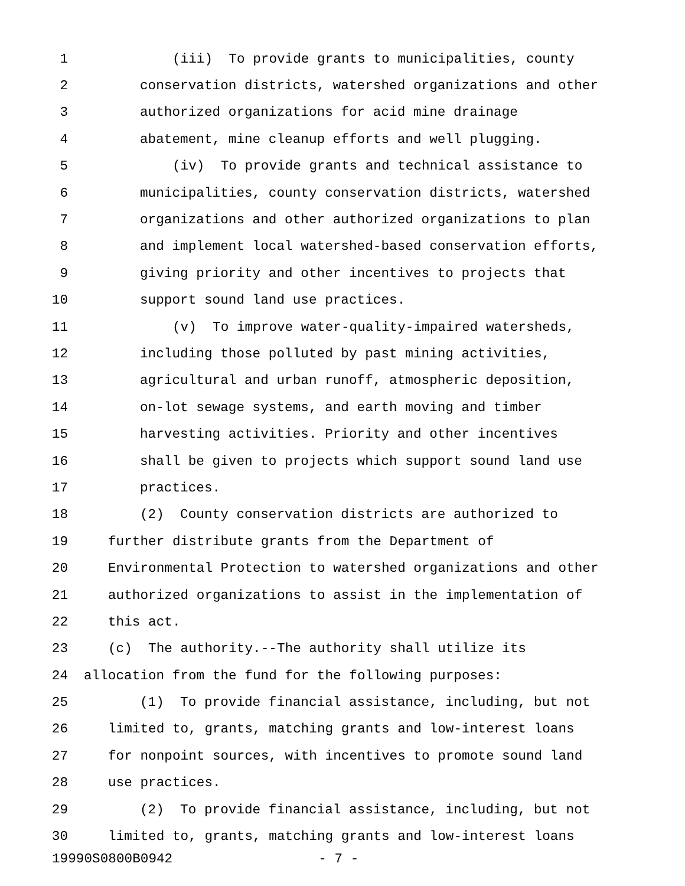1 (iii) To provide grants to municipalities, county
2 conservation districts, watershed organizations and other
3 authorized organizations for acid mine drainage
4 abatement, mine cleanup efforts and well plugging.
5 (iv) To provide grants and technical assistance to
6 municipalities, county conservation districts, watershed
7 organizations and other authorized organizations to plan
8 and implement local watershed-based conservation efforts,
9 giving priority and other incentives to projects that
10 support sound land use practices.
11 (v) To improve water-quality-impaired watersheds,
12 including those polluted by past mining activities,
13 agricultural and urban runoff, atmospheric deposition,
14 on-lot sewage systems, and earth moving and timber
15 harvesting activities. Priority and other incentives
16 shall be given to projects which support sound land use
17 practices.
18 (2) County conservation districts are authorized to
19 further distribute grants from the Department of
20 Environmental Protection to watershed organizations and other
21 authorized organizations to assist in the implementation of
22 this act.
23 (c) The authority.--The authority shall utilize its
24 allocation from the fund for the following purposes:
25 (1) To provide financial assistance, including, but not
26 limited to, grants, matching grants and low-interest loans
27 for nonpoint sources, with incentives to promote sound land
28 use practices.
29 (2) To provide financial assistance, including, but not
30 limited to, grants, matching grants and low-interest loans
19990S0800B0942 - 7 -